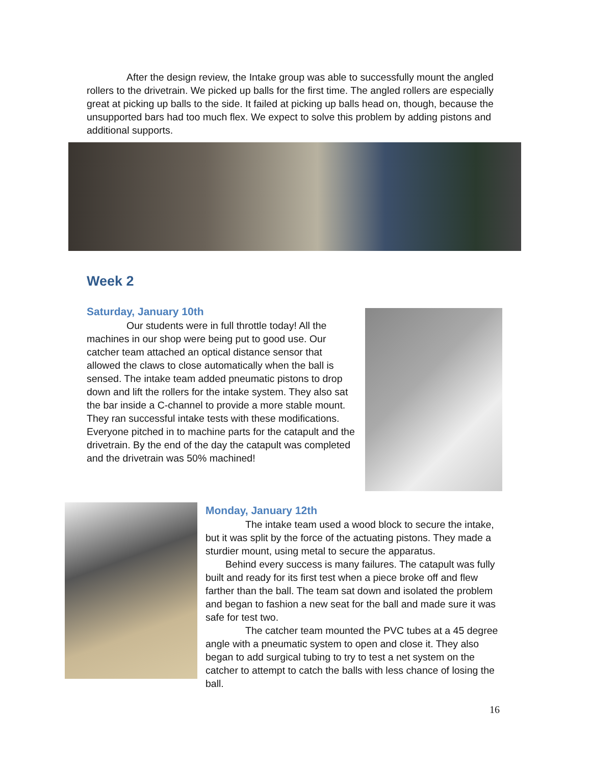After the design review, the Intake group was able to successfully mount the angled rollers to the drivetrain. We picked up balls for the first time. The angled rollers are especially great at picking up balls to the side. It failed at picking up balls head on, though, because the unsupported bars had too much flex. We expect to solve this problem by adding pistons and additional supports.
Week 2
Saturday, January 10th
    Our students were in full throttle today! All the machines in our shop were being put to good use. Our catcher team attached an optical distance sensor that allowed the claws to close automatically when the ball is sensed. The intake team added pneumatic pistons to drop down and lift the rollers for the intake system. They also sat the bar inside a C-channel to provide a more stable mount. They ran successful intake tests with these modifications. Everyone pitched in to machine parts for the catapult and the drivetrain. By the end of the day the catapult was completed and the drivetrain was 50% machined!
Monday, January 12th
    The intake team used a wood block to secure the intake, but it was split by the force of the actuating pistons. They made a sturdier mount, using metal to secure the apparatus.
  Behind every success is many failures. The catapult was fully built and ready for its first test when a piece broke off and flew farther than the ball. The team sat down and isolated the problem and began to fashion a new seat for the ball and made sure it was safe for test two.
    The catcher team mounted the PVC tubes at a 45 degree angle with a pneumatic system to open and close it. They also began to add surgical tubing to try to test a net system on the catcher to attempt to catch the balls with less chance of losing the ball.
16